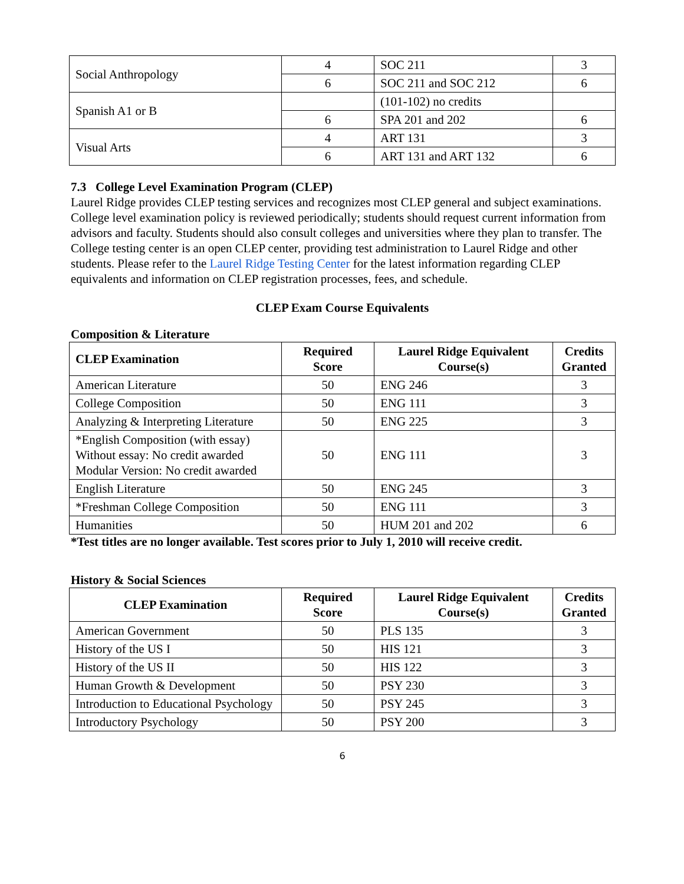| Social Anthropology | 4 | SOC 211 | 3 |
| | 6 | SOC 211 and SOC 212 | 6 |
| Spanish A1 or B | | (101-102) no credits | |
| | 6 | SPA 201 and 202 | 6 |
| Visual Arts | 4 | ART 131 | 3 |
| | 6 | ART 131 and ART 132 | 6 |
7.3 College Level Examination Program (CLEP)
Laurel Ridge provides CLEP testing services and recognizes most CLEP general and subject examinations. College level examination policy is reviewed periodically; students should request current information from advisors and faculty. Students should also consult colleges and universities where they plan to transfer. The College testing center is an open CLEP center, providing test administration to Laurel Ridge and other students. Please refer to the Laurel Ridge Testing Center for the latest information regarding CLEP equivalents and information on CLEP registration processes, fees, and schedule.
CLEP Exam Course Equivalents
Composition & Literature
| CLEP Examination | Required Score | Laurel Ridge Equivalent Course(s) | Credits Granted |
| --- | --- | --- | --- |
| American Literature | 50 | ENG 246 | 3 |
| College Composition | 50 | ENG 111 | 3 |
| Analyzing & Interpreting Literature | 50 | ENG 225 | 3 |
| *English Composition (with essay) Without essay: No credit awarded Modular Version: No credit awarded | 50 | ENG 111 | 3 |
| English Literature | 50 | ENG 245 | 3 |
| *Freshman College Composition | 50 | ENG 111 | 3 |
| Humanities | 50 | HUM 201 and 202 | 6 |
*Test titles are no longer available. Test scores prior to July 1, 2010 will receive credit.
History & Social Sciences
| CLEP Examination | Required Score | Laurel Ridge Equivalent Course(s) | Credits Granted |
| --- | --- | --- | --- |
| American Government | 50 | PLS 135 | 3 |
| History of the US I | 50 | HIS 121 | 3 |
| History of the US II | 50 | HIS 122 | 3 |
| Human Growth & Development | 50 | PSY 230 | 3 |
| Introduction to Educational Psychology | 50 | PSY 245 | 3 |
| Introductory Psychology | 50 | PSY 200 | 3 |
6